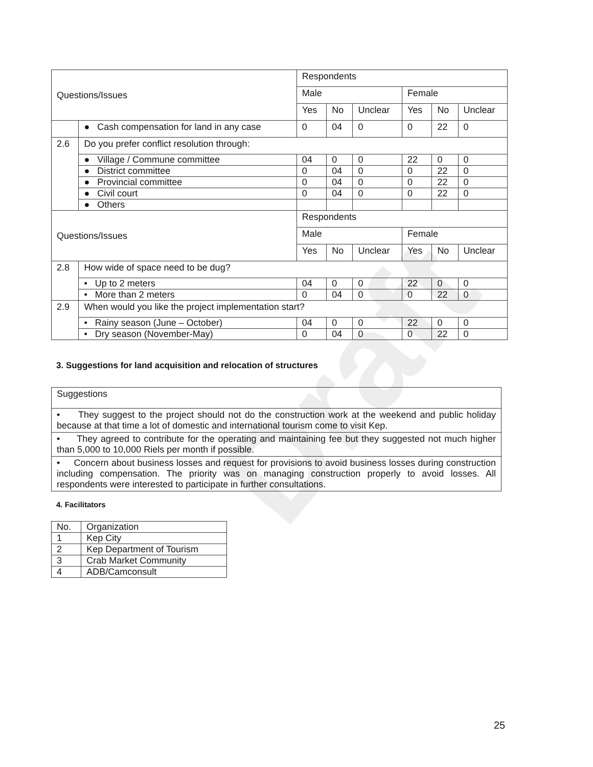Draft
| Questions/Issues | | Respondents | | | | | |
| | | Male | | | Female | | |
| | | Yes | No | Unclear | Yes | No | Unclear |
| | ● Cash compensation for land in any case | 0 | 04 | 0 | 0 | 22 | 0 |
| 2.6 | Do you prefer conflict resolution through: | | | | | | |
| | ● Village / Commune committee | 04 | 0 | 0 | 22 | 0 | 0 |
| | ● District committee | 0 | 04 | 0 | 0 | 22 | 0 |
| | ● Provincial committee | 0 | 04 | 0 | 0 | 22 | 0 |
| | ● Civil court | 0 | 04 | 0 | 0 | 22 | 0 |
| | ● Others | | | | | | |
| Questions/Issues | | Respondents | | | | | |
| | | Male | | | Female | | |
| | | Yes | No | Unclear | Yes | No | Unclear |
| 2.8 | How wide of space need to be dug? | | | | | | |
| | • Up to 2 meters | 04 | 0 | 0 | 22 | 0 | 0 |
| | • More than 2 meters | 0 | 04 | 0 | 0 | 22 | 0 |
| 2.9 | When would you like the project implementation start? | | | | | | |
| | • Rainy season (June – October) | 04 | 0 | 0 | 22 | 0 | 0 |
| | • Dry season (November-May) | 0 | 04 | 0 | 0 | 22 | 0 |
3. Suggestions for land acquisition and relocation of structures
| Suggestions |
| • They suggest to the project should not do the construction work at the weekend and public holiday because at that time a lot of domestic and international tourism come to visit Kep. |
| • They agreed to contribute for the operating and maintaining fee but they suggested not much higher than 5,000 to 10,000 Riels per month if possible. |
| • Concern about business losses and request for provisions to avoid business losses during construction including compensation. The priority was on managing construction properly to avoid losses. All respondents were interested to participate in further consultations. |
4. Facilitators
| No. | Organization |
| 1 | Kep City |
| 2 | Kep Department of Tourism |
| 3 | Crab Market Community |
| 4 | ADB/Camconsult |
25